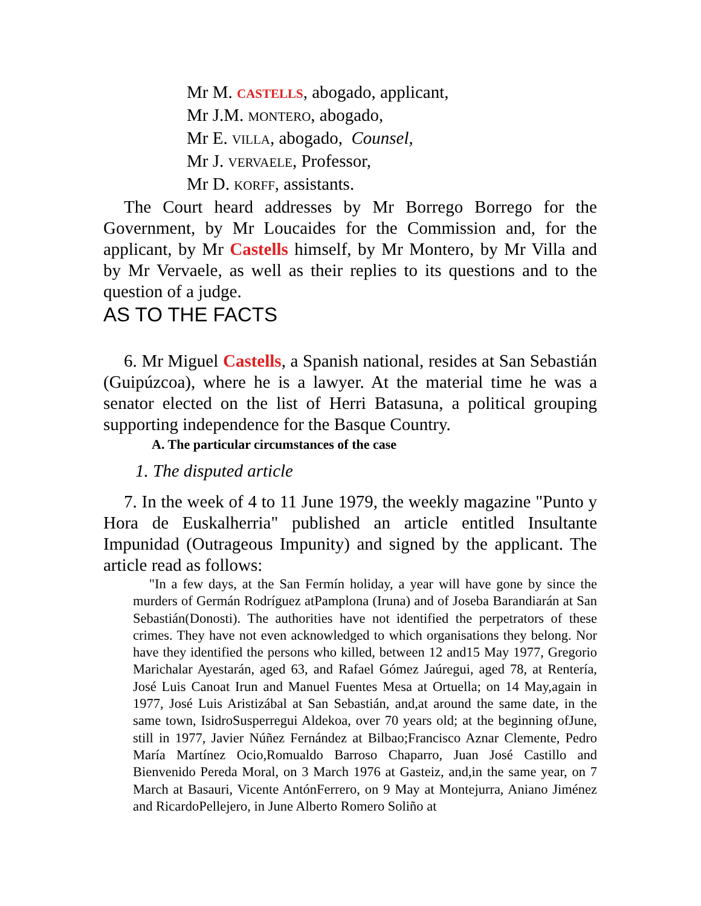Mr M. CASTELLS, abogado, applicant,
Mr J.M. MONTERO, abogado,
Mr E. VILLA, abogado, Counsel,
Mr J. VERVAELE, Professor,
Mr D. KORFF, assistants.
The Court heard addresses by Mr Borrego Borrego for the Government, by Mr Loucaides for the Commission and, for the applicant, by Mr Castells himself, by Mr Montero, by Mr Villa and by Mr Vervaele, as well as their replies to its questions and to the question of a judge.
AS TO THE FACTS
6. Mr Miguel Castells, a Spanish national, resides at San Sebastián (Guipúzcoa), where he is a lawyer. At the material time he was a senator elected on the list of Herri Batasuna, a political grouping supporting independence for the Basque Country.
A. The particular circumstances of the case
1. The disputed article
7. In the week of 4 to 11 June 1979, the weekly magazine "Punto y Hora de Euskalherria" published an article entitled Insultante Impunidad (Outrageous Impunity) and signed by the applicant. The article read as follows:
"In a few days, at the San Fermín holiday, a year will have gone by since the murders of Germán Rodríguez atPamplona (Iruna) and of Joseba Barandiarán at San Sebastián(Donosti). The authorities have not identified the perpetrators of these crimes. They have not even acknowledged to which organisations they belong. Nor have they identified the persons who killed, between 12 and15 May 1977, Gregorio Marichalar Ayestarán, aged 63, and Rafael Gómez Jaúregui, aged 78, at Rentería, José Luis Canoat Irun and Manuel Fuentes Mesa at Ortuella; on 14 May,again in 1977, José Luis Aristizábal at San Sebastián, and,at around the same date, in the same town, IsidroSusperregui Aldekoa, over 70 years old; at the beginning ofJune, still in 1977, Javier Núñez Fernández at Bilbao;Francisco Aznar Clemente, Pedro María Martínez Ocio,Romualdo Barroso Chaparro, Juan José Castillo and Bienvenido Pereda Moral, on 3 March 1976 at Gasteiz, and,in the same year, on 7 March at Basauri, Vicente AntónFerrero, on 9 May at Montejurra, Aniano Jiménez and RicardoPellejero, in June Alberto Romero Soliño at